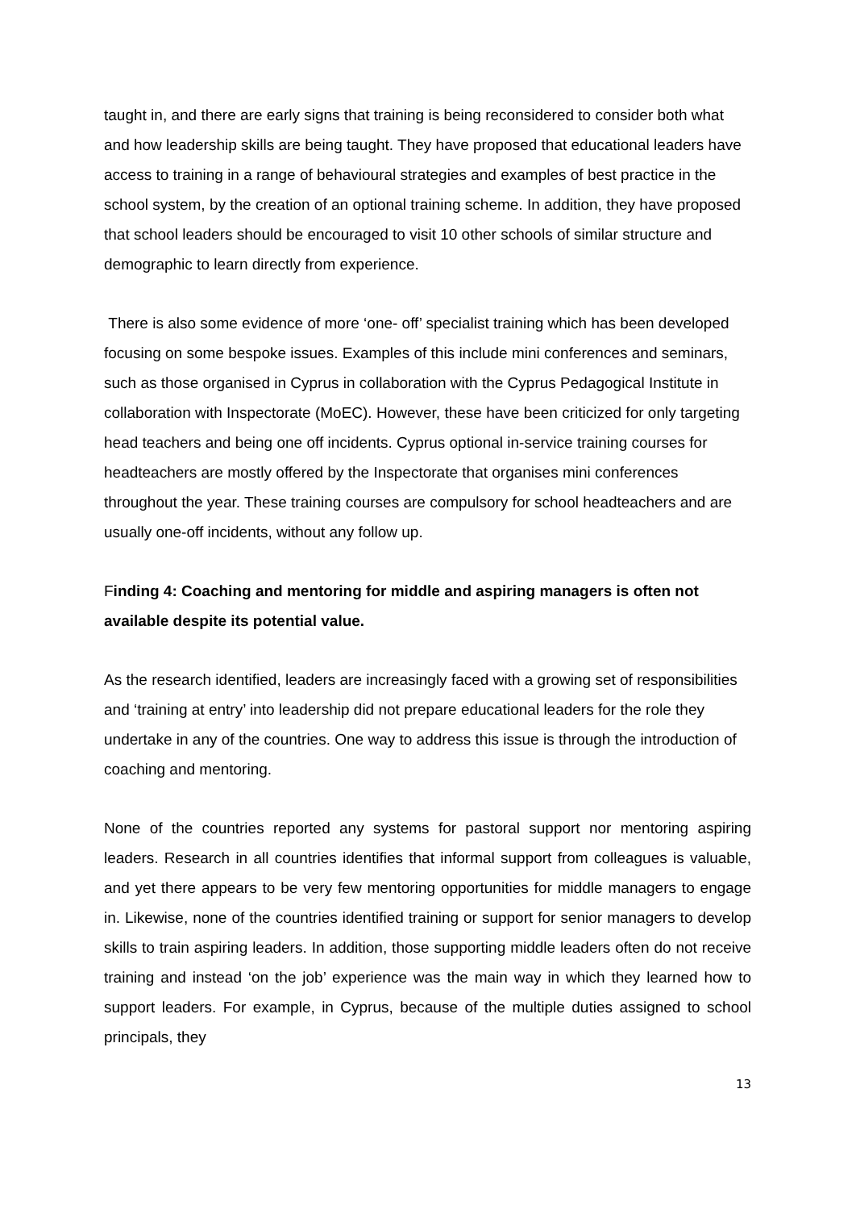taught in, and there are early signs that training is being reconsidered to consider both what and how leadership skills are being taught. They have proposed that educational leaders have access to training in a range of behavioural strategies and examples of best practice in the school system, by the creation of an optional training scheme. In addition, they have proposed that school leaders should be encouraged to visit 10 other schools of similar structure and demographic to learn directly from experience.
There is also some evidence of more ‘one- off’ specialist training which has been developed focusing on some bespoke issues. Examples of this include mini conferences and seminars, such as those organised in Cyprus in collaboration with the Cyprus Pedagogical Institute in collaboration with Inspectorate (MoEC). However, these have been criticized for only targeting head teachers and being one off incidents. Cyprus optional in-service training courses for headteachers are mostly offered by the Inspectorate that organises mini conferences throughout the year. These training courses are compulsory for school headteachers and are usually one-off incidents, without any follow up.
Finding 4: Coaching and mentoring for middle and aspiring managers is often not available despite its potential value.
As the research identified, leaders are increasingly faced with a growing set of responsibilities and ‘training at entry’ into leadership did not prepare educational leaders for the role they undertake in any of the countries. One way to address this issue is through the introduction of coaching and mentoring.
None of the countries reported any systems for pastoral support nor mentoring aspiring leaders. Research in all countries identifies that informal support from colleagues is valuable, and yet there appears to be very few mentoring opportunities for middle managers to engage in. Likewise, none of the countries identified training or support for senior managers to develop skills to train aspiring leaders. In addition, those supporting middle leaders often do not receive training and instead ‘on the job’ experience was the main way in which they learned how to support leaders. For example, in Cyprus, because of the multiple duties assigned to school principals, they
13